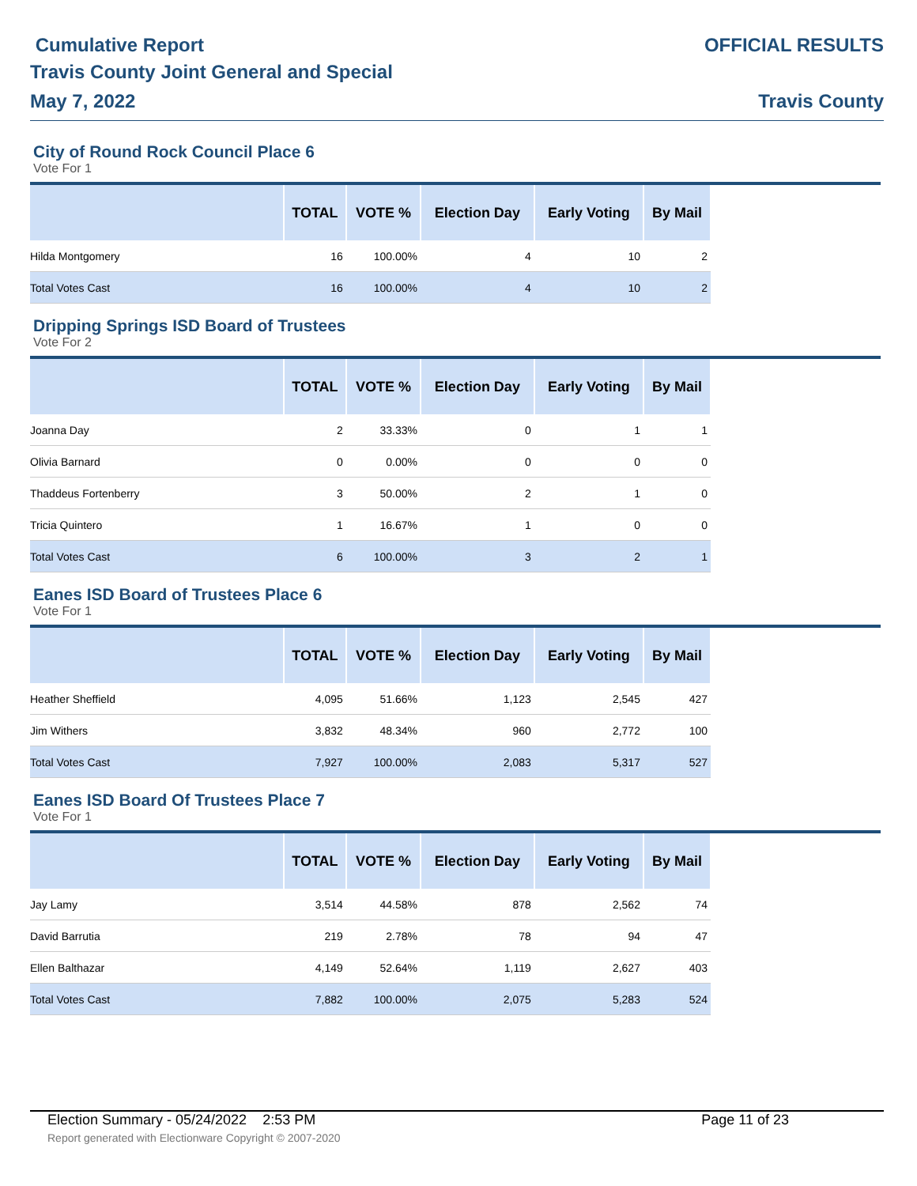Cumulative Report
Travis County Joint General and Special
May 7, 2022
OFFICIAL RESULTS
Travis County
City of Round Rock Council Place 6
Vote For 1
| | TOTAL | VOTE % | Election Day | Early Voting | By Mail |
| --- | --- | --- | --- | --- | --- |
| Hilda Montgomery | 16 | 100.00% | 4 | 10 | 2 |
| Total Votes Cast | 16 | 100.00% | 4 | 10 | 2 |
Dripping Springs ISD Board of Trustees
Vote For 2
| | TOTAL | VOTE % | Election Day | Early Voting | By Mail |
| --- | --- | --- | --- | --- | --- |
| Joanna Day | 2 | 33.33% | 0 | 1 | 1 |
| Olivia Barnard | 0 | 0.00% | 0 | 0 | 0 |
| Thaddeus Fortenberry | 3 | 50.00% | 2 | 1 | 0 |
| Tricia Quintero | 1 | 16.67% | 1 | 0 | 0 |
| Total Votes Cast | 6 | 100.00% | 3 | 2 | 1 |
Eanes ISD Board of Trustees Place 6
Vote For 1
| | TOTAL | VOTE % | Election Day | Early Voting | By Mail |
| --- | --- | --- | --- | --- | --- |
| Heather Sheffield | 4,095 | 51.66% | 1,123 | 2,545 | 427 |
| Jim Withers | 3,832 | 48.34% | 960 | 2,772 | 100 |
| Total Votes Cast | 7,927 | 100.00% | 2,083 | 5,317 | 527 |
Eanes ISD Board Of Trustees Place 7
Vote For 1
| | TOTAL | VOTE % | Election Day | Early Voting | By Mail |
| --- | --- | --- | --- | --- | --- |
| Jay Lamy | 3,514 | 44.58% | 878 | 2,562 | 74 |
| David Barrutia | 219 | 2.78% | 78 | 94 | 47 |
| Ellen Balthazar | 4,149 | 52.64% | 1,119 | 2,627 | 403 |
| Total Votes Cast | 7,882 | 100.00% | 2,075 | 5,283 | 524 |
Election Summary - 05/24/2022 2:53 PM Page 11 of 23
Report generated with Electionware Copyright © 2007-2020